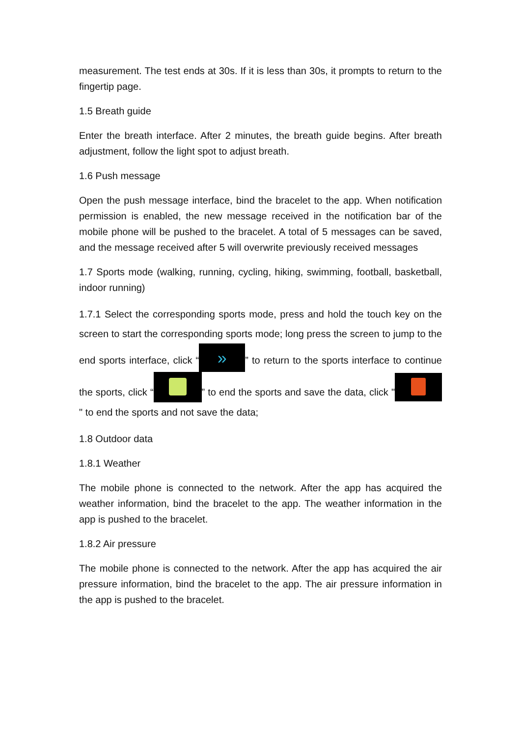measurement. The test ends at 30s. If it is less than 30s, it prompts to return to the fingertip page.
1.5 Breath guide
Enter the breath interface. After 2 minutes, the breath guide begins. After breath adjustment, follow the light spot to adjust breath.
1.6 Push message
Open the push message interface, bind the bracelet to the app. When notification permission is enabled, the new message received in the notification bar of the mobile phone will be pushed to the bracelet. A total of 5 messages can be saved, and the message received after 5 will overwrite previously received messages
1.7 Sports mode (walking, running, cycling, hiking, swimming, football, basketball, indoor running)
1.7.1 Select the corresponding sports mode, press and hold the touch key on the screen to start the corresponding sports mode; long press the screen to jump to the end sports interface, click “»” to return to the sports interface to continue the sports, click “ ” to end the sports and save the data, click " " to end the sports and not save the data;
1.8 Outdoor data
1.8.1 Weather
The mobile phone is connected to the network. After the app has acquired the weather information, bind the bracelet to the app. The weather information in the app is pushed to the bracelet.
1.8.2 Air pressure
The mobile phone is connected to the network. After the app has acquired the air pressure information, bind the bracelet to the app. The air pressure information in the app is pushed to the bracelet.